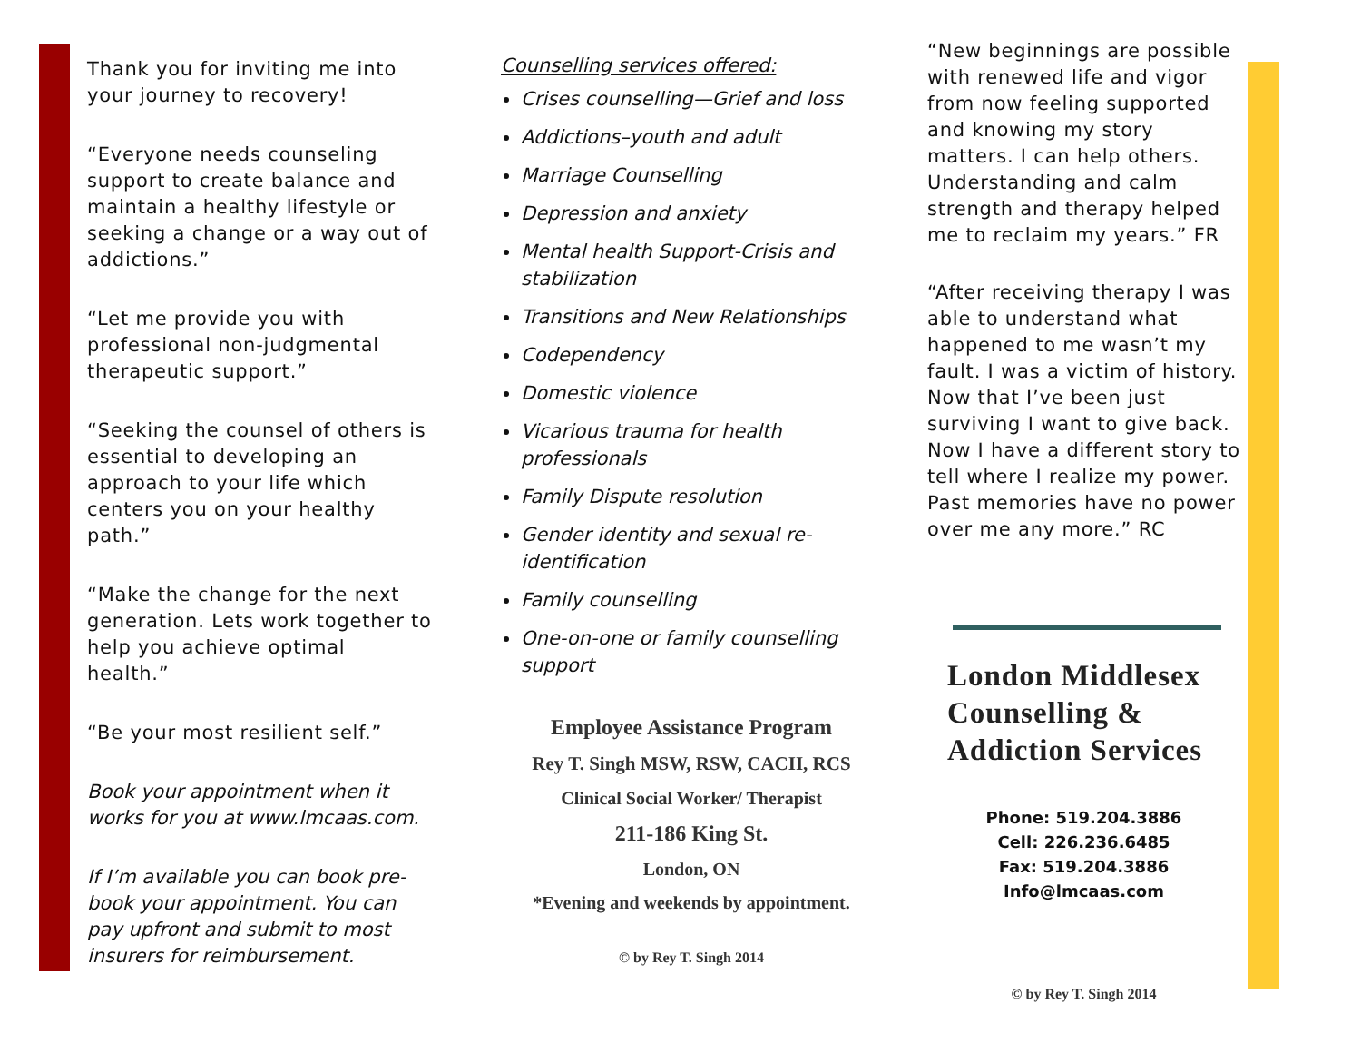Thank you for inviting me into your journey to recovery!
“Everyone needs counseling support to create balance and maintain a healthy lifestyle or seeking a change or a way out of addictions.”
“Let me provide you with professional non-judgmental therapeutic support.”
“Seeking the counsel of others is essential to developing an approach to your life which centers you on your healthy path.”
“Make the change for the next generation. Lets work together to help you achieve optimal health.”
“Be your most resilient self.”
Book your appointment when it works for you at www.lmcaas.com.
If I’m available you can book pre-book your appointment. You can pay upfront and submit to most insurers for reimbursement.
Counselling services offered:
Crises counselling—Grief and loss
Addictions–youth and adult
Marriage Counselling
Depression and anxiety
Mental health Support-Crisis and stabilization
Transitions and New Relationships
Codependency
Domestic violence
Vicarious trauma for health professionals
Family Dispute resolution
Gender identity and sexual re-identification
Family counselling
One-on-one or family counselling support
Employee Assistance Program
Rey T. Singh MSW, RSW, CACII, RCS
Clinical Social Worker/ Therapist
211-186 King St.
London, ON
*Evening and weekends by appointment.
© by Rey T. Singh 2014
“New beginnings are possible with renewed life and vigor from now feeling supported and knowing my story matters. I can help others. Understanding and calm strength and therapy helped me to reclaim my years.” FR
“After receiving therapy I was able to understand what happened to me wasn’t my fault. I was a victim of history. Now that I’ve been just surviving I want to give back. Now I have a different story to tell where I realize my power. Past memories have no power over me any more.” RC
London Middlesex Counselling & Addiction Services
Phone: 519.204.3886
Cell: 226.236.6485
Fax: 519.204.3886
Info@lmcaas.com
© by Rey T. Singh 2014